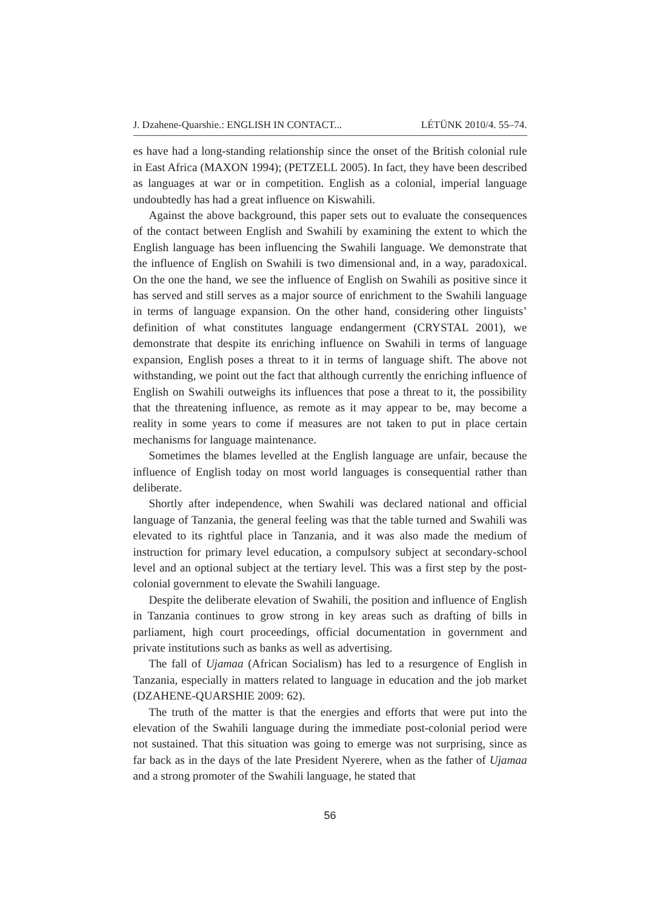J. Dzahene-Quarshie.: ENGLISH IN CONTACT... LÉTÜNK 2010/4. 55–74.
es have had a long-standing relationship since the onset of the British colonial rule in East Africa (MAXON 1994); (PETZELL 2005). In fact, they have been described as languages at war or in competition. English as a colonial, imperial language undoubtedly has had a great influence on Kiswahili.
Against the above background, this paper sets out to evaluate the consequences of the contact between English and Swahili by examining the extent to which the English language has been influencing the Swahili language. We demonstrate that the influence of English on Swahili is two dimensional and, in a way, paradoxical. On the one the hand, we see the influence of English on Swahili as positive since it has served and still serves as a major source of enrichment to the Swahili language in terms of language expansion. On the other hand, considering other linguists’ definition of what constitutes language endangerment (CRYSTAL 2001), we demonstrate that despite its enriching influence on Swahili in terms of language expansion, English poses a threat to it in terms of language shift. The above not withstanding, we point out the fact that although currently the enriching influence of English on Swahili outweighs its influences that pose a threat to it, the possibility that the threatening influence, as remote as it may appear to be, may become a reality in some years to come if measures are not taken to put in place certain mechanisms for language maintenance.
Sometimes the blames levelled at the English language are unfair, because the influence of English today on most world languages is consequential rather than deliberate.
Shortly after independence, when Swahili was declared national and official language of Tanzania, the general feeling was that the table turned and Swahili was elevated to its rightful place in Tanzania, and it was also made the medium of instruction for primary level education, a compulsory subject at secondary-school level and an optional subject at the tertiary level. This was a first step by the post-colonial government to elevate the Swahili language.
Despite the deliberate elevation of Swahili, the position and influence of English in Tanzania continues to grow strong in key areas such as drafting of bills in parliament, high court proceedings, official documentation in government and private institutions such as banks as well as advertising.
The fall of Ujamaa (African Socialism) has led to a resurgence of English in Tanzania, especially in matters related to language in education and the job market (DZAHENE-QUARSHIE 2009: 62).
The truth of the matter is that the energies and efforts that were put into the elevation of the Swahili language during the immediate post-colonial period were not sustained. That this situation was going to emerge was not surprising, since as far back as in the days of the late President Nyerere, when as the father of Ujamaa and a strong promoter of the Swahili language, he stated that
56